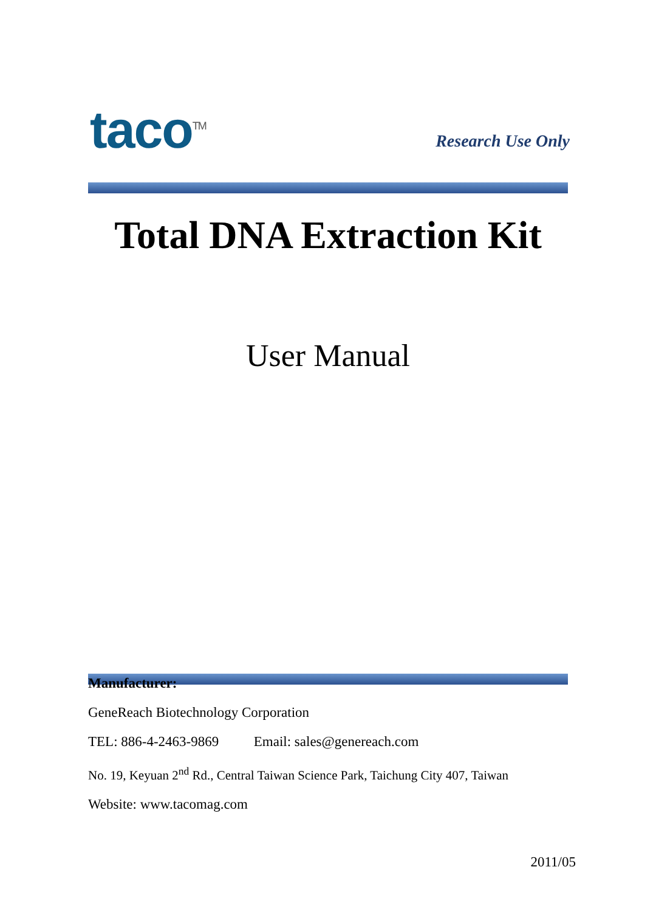taco<sup>TM</sup>
Research Use Only
Total DNA Extraction Kit
User Manual
Manufacturer:
GeneReach Biotechnology Corporation
TEL: 886-4-2463-9869 Email: sales@genereach.com
No. 19, Keyuan 2<sup>nd</sup> Rd., Central Taiwan Science Park, Taichung City 407, Taiwan
Website: www.tacomag.com
2011/05